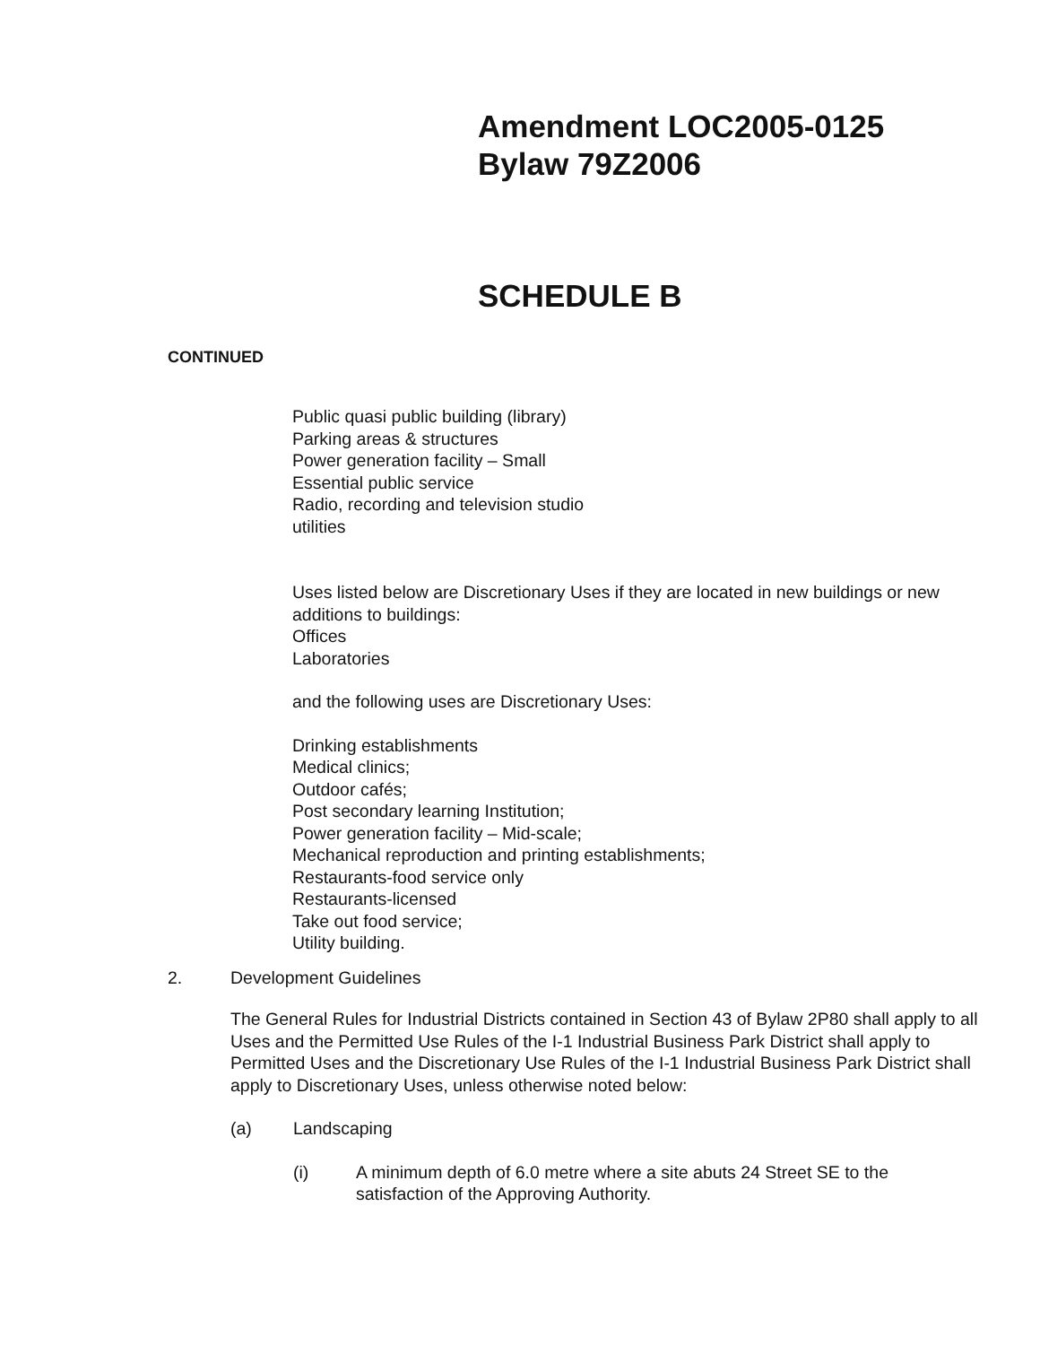Amendment LOC2005-0125
Bylaw 79Z2006
SCHEDULE B
CONTINUED
Public quasi public building (library)
Parking areas & structures
Power generation facility – Small
Essential public service
Radio, recording and television studio
utilities
Uses listed below are Discretionary Uses if they are located in new buildings or new additions to buildings:
Offices
Laboratories
and the following uses are Discretionary Uses:
Drinking establishments
Medical clinics;
Outdoor cafés;
Post secondary learning Institution;
Power generation facility – Mid-scale;
Mechanical reproduction and printing establishments;
Restaurants-food service only
Restaurants-licensed
Take out food service;
Utility building.
2. Development Guidelines
The General Rules for Industrial Districts contained in Section 43 of Bylaw 2P80 shall apply to all Uses and the Permitted Use Rules of the I-1 Industrial Business Park District shall apply to Permitted Uses and the Discretionary Use Rules of the I-1 Industrial Business Park District shall apply to Discretionary Uses, unless otherwise noted below:
(a) Landscaping
(i) A minimum depth of 6.0 metre where a site abuts 24 Street SE to the satisfaction of the Approving Authority.